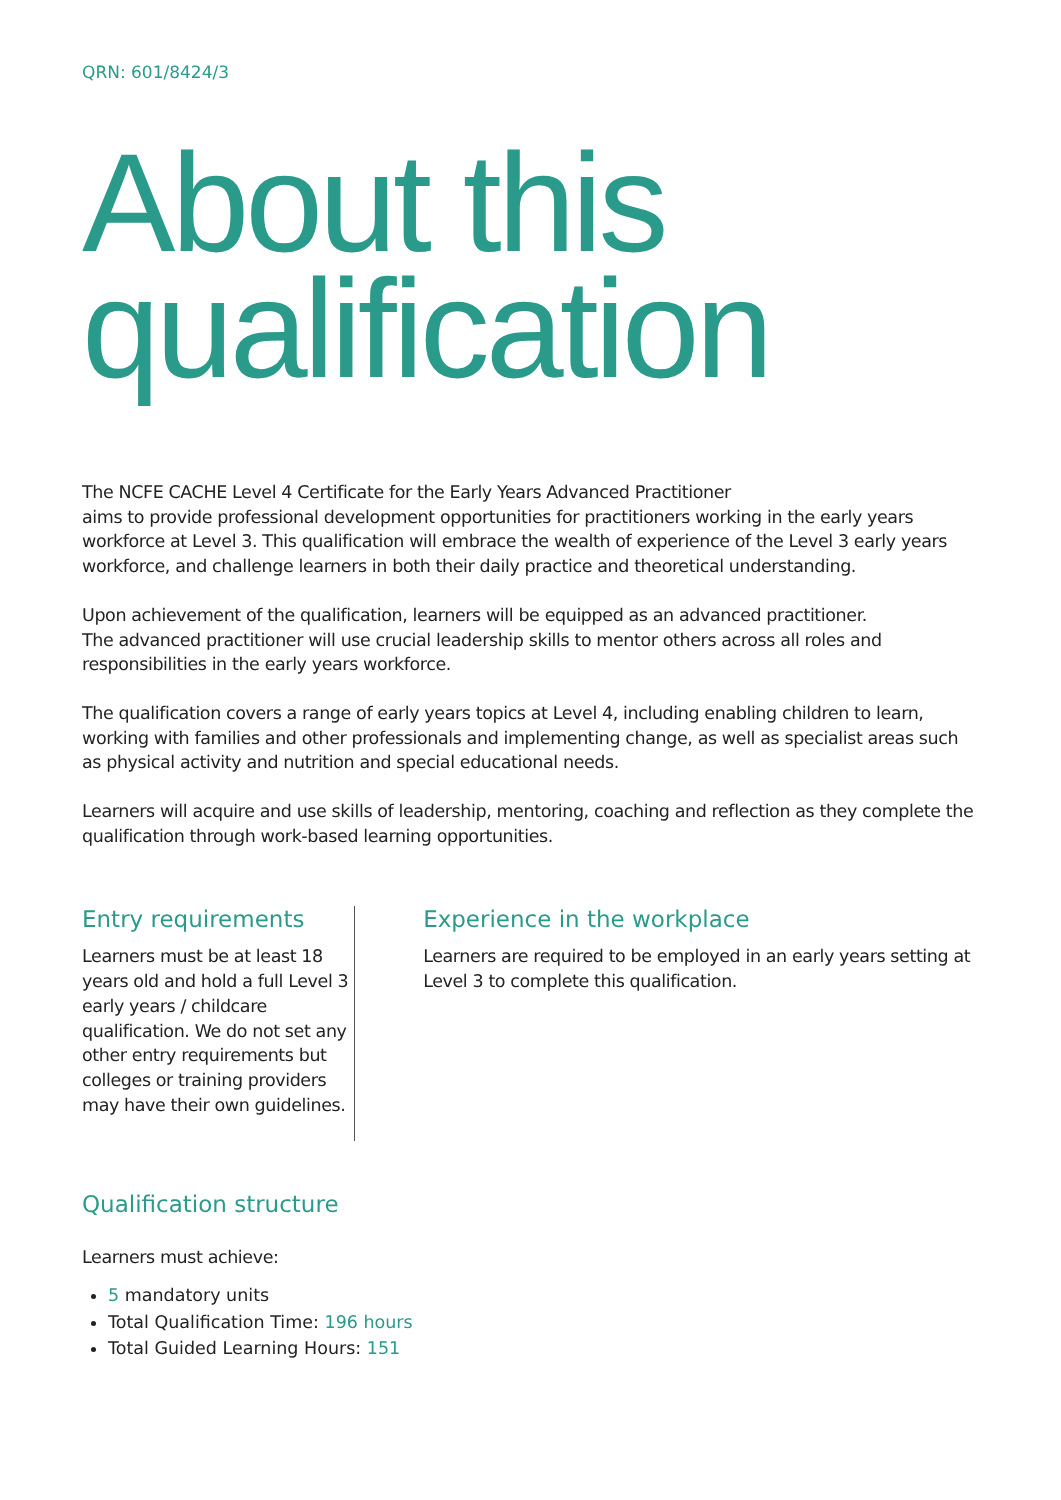QRN: 601/8424/3
About this qualification
The NCFE CACHE Level 4 Certificate for the Early Years Advanced Practitioner
aims to provide professional development opportunities for practitioners working in the early years workforce at Level 3. This qualification will embrace the wealth of experience of the Level 3 early years workforce, and challenge learners in both their daily practice and theoretical understanding.
Upon achievement of the qualification, learners will be equipped as an advanced practitioner.
The advanced practitioner will use crucial leadership skills to mentor others across all roles and responsibilities in the early years workforce.
The qualification covers a range of early years topics at Level 4, including enabling children to learn, working with families and other professionals and implementing change, as well as specialist areas such as physical activity and nutrition and special educational needs.
Learners will acquire and use skills of leadership, mentoring, coaching and reflection as they complete the qualification through work-based learning opportunities.
Entry requirements
Learners must be at least 18 years old and hold a full Level 3 early years / childcare qualification. We do not set any other entry requirements but colleges or training providers may have their own guidelines.
Experience in the workplace
Learners are required to be employed in an early years setting at Level 3 to complete this qualification.
Qualification structure
Learners must achieve:
5 mandatory units
Total Qualification Time: 196 hours
Total Guided Learning Hours: 151